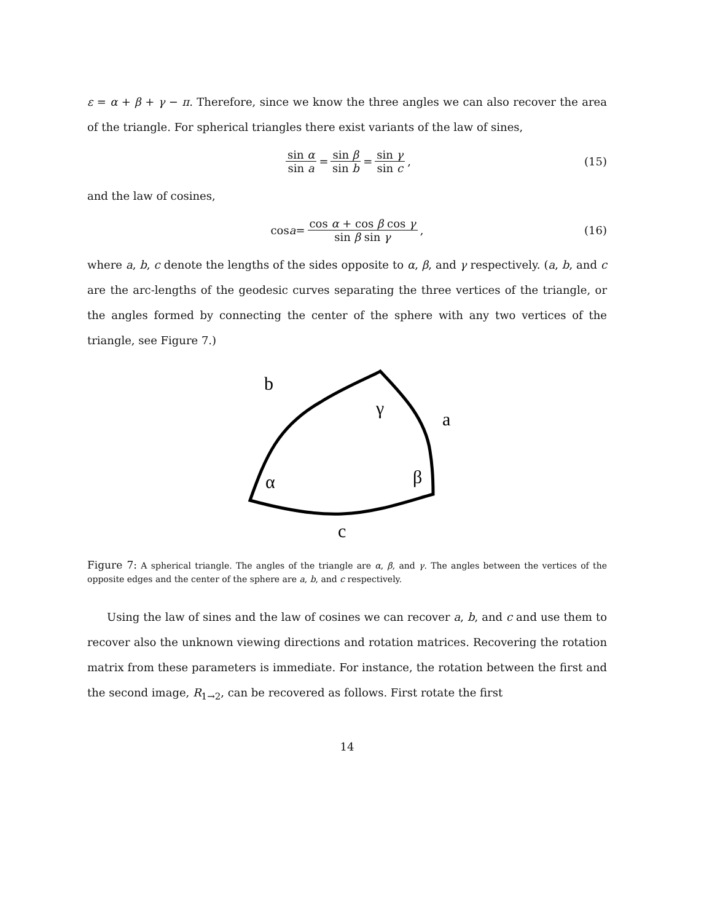ε = α + β + γ − π. Therefore, since we know the three angles we can also recover the area of the triangle. For spherical triangles there exist variants of the law of sines,
sin α sin a = sin β sin b = sin γ sin c, (15)
and the law of cosines,
cos a = cos α + cos β cos γ sin β sin γ, (16)
where a, b, c denote the lengths of the sides opposite to α, β, and γ respectively. (a, b, and c are the arc-lengths of the geodesic curves separating the three vertices of the triangle, or the angles formed by connecting the center of the sphere with any two vertices of the triangle, see Figure 7.)
b
γ
a
α
β
c
Figure 7: A spherical triangle. The angles of the triangle are α, β, and γ. The angles between the vertices of the opposite edges and the center of the sphere are a, b, and c respectively.
Using the law of sines and the law of cosines we can recover a, b, and c and use them to recover also the unknown viewing directions and rotation matrices. Recovering the rotation matrix from these parameters is immediate. For instance, the rotation between the first and the second image, R<sub>1→2</sub>, can be recovered as follows. First rotate the first
14